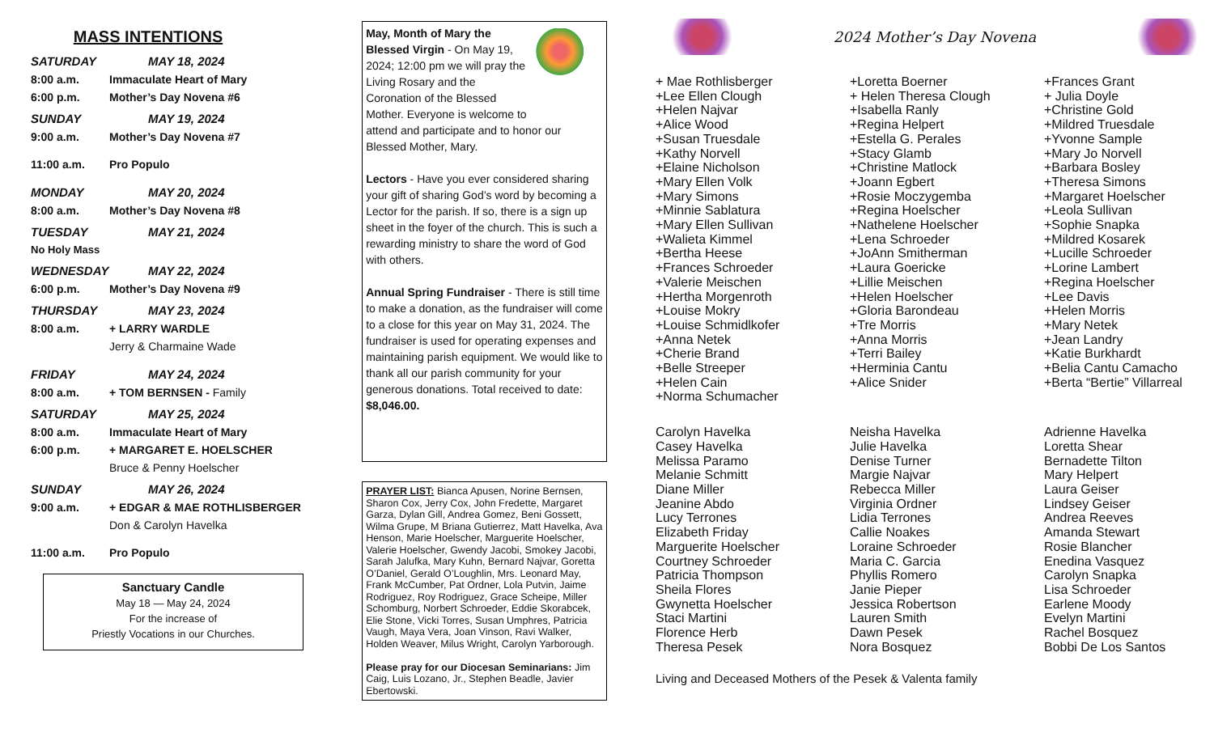MASS INTENTIONS
SATURDAY MAY 18, 2024
8:00 a.m. Immaculate Heart of Mary
6:00 p.m. Mother’s Day Novena #6
SUNDAY MAY 19, 2024
9:00 a.m. Mother’s Day Novena #7
11:00 a.m. Pro Populo
MONDAY MAY 20, 2024
8:00 a.m. Mother’s Day Novena #8
TUESDAY MAY 21, 2024
No Holy Mass
WEDNESDAY MAY 22, 2024
6:00 p.m. Mother’s Day Novena #9
THURSDAY MAY 23, 2024
8:00 a.m. + LARRY WARDLE
Jerry & Charmaine Wade
FRIDAY MAY 24, 2024
8:00 a.m. + TOM BERNSEN - Family
SATURDAY MAY 25, 2024
8:00 a.m. Immaculate Heart of Mary
6:00 p.m. + MARGARET E. HOELSCHER
Bruce & Penny Hoelscher
SUNDAY MAY 26, 2024
9:00 a.m. + EDGAR & MAE ROTHLISBERGER
Don & Carolyn Havelka
11:00 a.m. Pro Populo
Sanctuary Candle
May 18 — May 24, 2024
For the increase of
Priestly Vocations in our Churches.
May, Month of Mary the Blessed Virgin - On May 19, 2024; 12:00 pm we will pray the Living Rosary and the Coronation of the Blessed Mother. Everyone is welcome to attend and participate and to honor our Blessed Mother, Mary.
Lectors - Have you ever considered sharing your gift of sharing God’s word by becoming a Lector for the parish. If so, there is a sign up sheet in the foyer of the church. This is such a rewarding ministry to share the word of God with others.
Annual Spring Fundraiser - There is still time to make a donation, as the fundraiser will come to a close for this year on May 31, 2024. The fundraiser is used for operating expenses and maintaining parish equipment. We would like to thank all our parish community for your generous donations. Total received to date: $8,046.00.
PRAYER LIST: Bianca Apusen, Norine Bernsen, Sharon Cox, Jerry Cox, John Fredette, Margaret Garza, Dylan Gill, Andrea Gomez, Beni Gossett, Wilma Grupe, M Briana Gutierrez, Matt Havelka, Ava Henson, Marie Hoelscher, Marguerite Hoelscher, Valerie Hoelscher, Gwendy Jacobi, Smokey Jacobi, Sarah Jalufka, Mary Kuhn, Bernard Najvar, Goretta O’Daniel, Gerald O’Loughlin, Mrs. Leonard May, Frank McCumber, Pat Ordner, Lola Putvin, Jaime Rodriguez, Roy Rodriguez, Grace Scheipe, Miller Schomburg, Norbert Schroeder, Eddie Skorabcek, Elie Stone, Vicki Torres, Susan Umphres, Patricia Vaugh, Maya Vera, Joan Vinson, Ravi Walker, Holden Weaver, Milus Wright, Carolyn Yarborough.
Please pray for our Diocesan Seminarians: Jim Caig, Luis Lozano, Jr., Stephen Beadle, Javier Ebertowski.
2024 Mother’s Day Novena
+ Mae Rothlisberger
+Lee Ellen Clough
+Helen Najvar
+Alice Wood
+Susan Truesdale
+Kathy Norvell
+Elaine Nicholson
+Mary Ellen Volk
+Mary Simons
+Minnie Sablatura
+Mary Ellen Sullivan
+Walieta Kimmel
+Bertha Heese
+Frances Schroeder
+Valerie Meischen
+Hertha Morgenroth
+Louise Mokry
+Louise Schmidlkofer
+Anna Netek
+Cherie Brand
+Belle Streeper
+Helen Cain
+Norma Schumacher
+Loretta Boerner
+ Helen Theresa Clough
+Isabella Ranly
+Regina Helpert
+Estella G. Perales
+Stacy Glamb
+Christine Matlock
+Joann Egbert
+Rosie Moczygemba
+Regina Hoelscher
+Nathelene Hoelscher
+Lena Schroeder
+JoAnn Smitherman
+Laura Goericke
+Lillie Meischen
+Helen Hoelscher
+Gloria Barondeau
+Tre Morris
+Anna Morris
+Terri Bailey
+Herminia Cantu
+Alice Snider
+Frances Grant
+ Julia Doyle
+Christine Gold
+Mildred Truesdale
+Yvonne Sample
+Mary Jo Norvell
+Barbara Bosley
+Theresa Simons
+Margaret Hoelscher
+Leola Sullivan
+Sophie Snapka
+Mildred Kosarek
+Lucille Schroeder
+Lorine Lambert
+Regina Hoelscher
+Lee Davis
+Helen Morris
+Mary Netek
+Jean Landry
+Katie Burkhardt
+Belia Cantu Camacho
+Berta “Bertie” Villarreal
Carolyn Havelka
Casey Havelka
Melissa Paramo
Melanie Schmitt
Diane Miller
Jeanine Abdo
Lucy Terrones
Elizabeth Friday
Marguerite Hoelscher
Courtney Schroeder
Patricia Thompson
Sheila Flores
Gwynetta Hoelscher
Staci Martini
Florence Herb
Theresa Pesek
Neisha Havelka
Julie Havelka
Denise Turner
Margie Najvar
Rebecca Miller
Virginia Ordner
Lidia Terrones
Callie Noakes
Loraine Schroeder
Maria C. Garcia
Phyllis Romero
Janie Pieper
Jessica Robertson
Lauren Smith
Dawn Pesek
Nora Bosquez
Adrienne Havelka
Loretta Shear
Bernadette Tilton
Mary Helpert
Laura Geiser
Lindsey Geiser
Andrea Reeves
Amanda Stewart
Rosie Blancher
Enedina Vasquez
Carolyn Snapka
Lisa Schroeder
Earlene Moody
Evelyn Martini
Rachel Bosquez
Bobbi De Los Santos
Living and Deceased Mothers of the Pesek & Valenta family